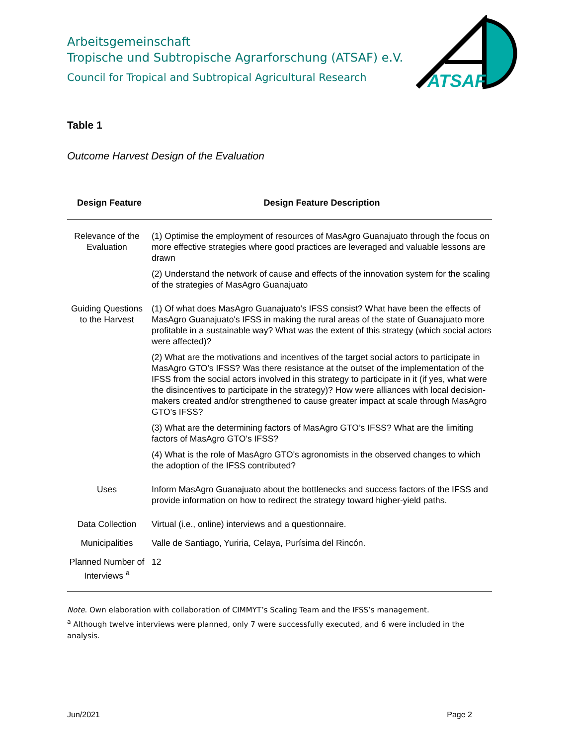Arbeitsgemeinschaft
Tropische und Subtropische Agrarforschung (ATSAF) e.V.
Council for Tropical and Subtropical Agricultural Research
ATSAF
Table 1
Outcome Harvest Design of the Evaluation
| Design Feature | Design Feature Description |
| --- | --- |
| Relevance of the Evaluation | (1) Optimise the employment of resources of MasAgro Guanajuato through the focus on more effective strategies where good practices are leveraged and valuable lessons are drawn (2) Understand the network of cause and effects of the innovation system for the scaling of the strategies of MasAgro Guanajuato |
| Guiding Questions to the Harvest | (1) Of what does MasAgro Guanajuato's IFSS consist? What have been the effects of MasAgro Guanajuato's IFSS in making the rural areas of the state of Guanajuato more profitable in a sustainable way? What was the extent of this strategy (which social actors were affected)? (2) What are the motivations and incentives of the target social actors to participate in MasAgro GTO's IFSS? Was there resistance at the outset of the implementation of the IFSS from the social actors involved in this strategy to participate in it (if yes, what were the disincentives to participate in the strategy)? How were alliances with local decision-makers created and/or strengthened to cause greater impact at scale through MasAgro GTO’s IFSS? (3) What are the determining factors of MasAgro GTO’s IFSS? What are the limiting factors of MasAgro GTO’s IFSS? (4) What is the role of MasAgro GTO's agronomists in the observed changes to which the adoption of the IFSS contributed? |
| Uses | Inform MasAgro Guanajuato about the bottlenecks and success factors of the IFSS and provide information on how to redirect the strategy toward higher-yield paths. |
| Data Collection | Virtual (i.e., online) interviews and a questionnaire. |
| Municipalities | Valle de Santiago, Yuriria, Celaya, Purísima del Rincón. |
| Planned Number of Interviews <sup>a</sup> | 12 |
Note. Own elaboration with collaboration of CIMMYT’s Scaling Team and the IFSS’s management.
<sup>a</sup> Although twelve interviews were planned, only 7 were successfully executed, and 6 were included in the analysis.
Jun/2021 Page 2